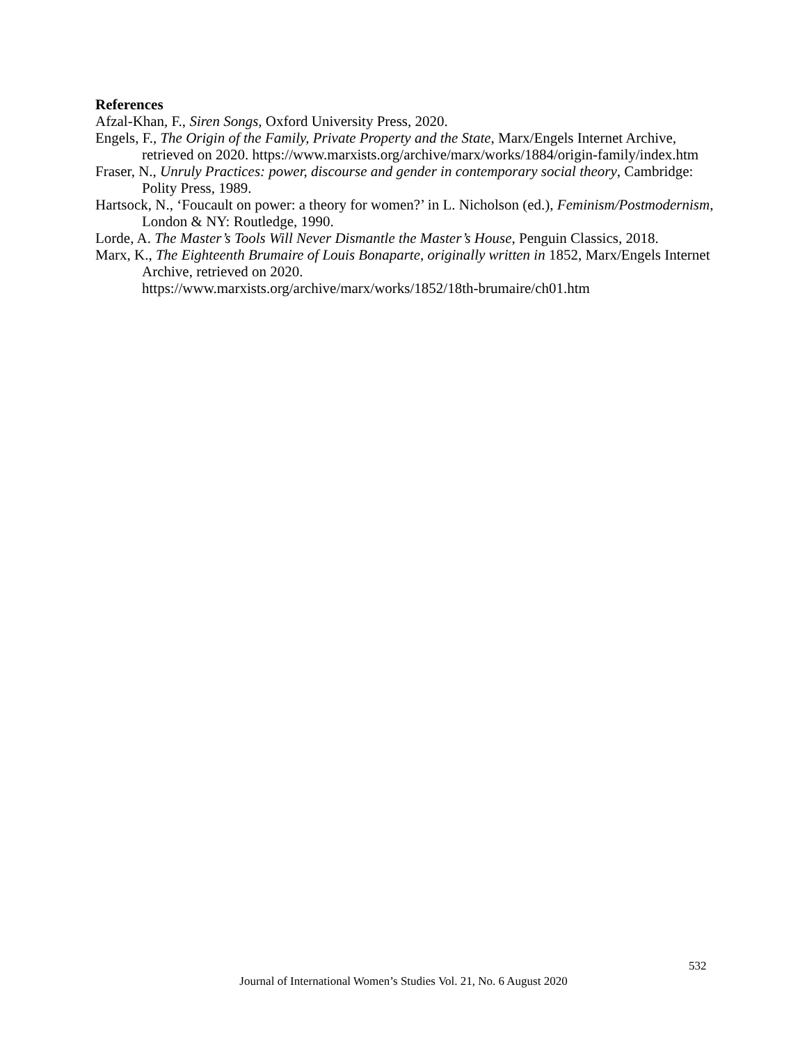References
Afzal-Khan, F., Siren Songs, Oxford University Press, 2020.
Engels, F., The Origin of the Family, Private Property and the State, Marx/Engels Internet Archive, retrieved on 2020. https://www.marxists.org/archive/marx/works/1884/origin-family/index.htm
Fraser, N., Unruly Practices: power, discourse and gender in contemporary social theory, Cambridge: Polity Press, 1989.
Hartsock, N., ‘Foucault on power: a theory for women?’ in L. Nicholson (ed.), Feminism/Postmodernism, London & NY: Routledge, 1990.
Lorde, A. The Master’s Tools Will Never Dismantle the Master’s House, Penguin Classics, 2018.
Marx, K., The Eighteenth Brumaire of Louis Bonaparte, originally written in 1852, Marx/Engels Internet Archive, retrieved on 2020.
https://www.marxists.org/archive/marx/works/1852/18th-brumaire/ch01.htm
532
Journal of International Women’s Studies Vol. 21, No. 6 August 2020